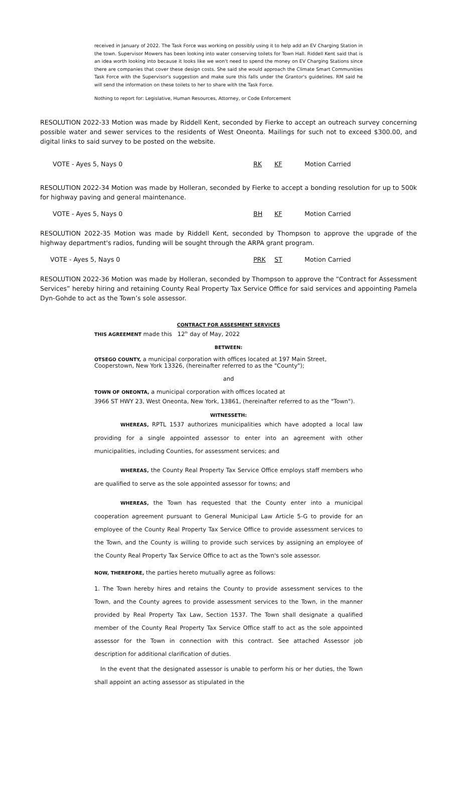received in January of 2022. The Task Force was working on possibly using it to help add an EV Charging Station in the town. Supervisor Mowers has been looking into water conserving toilets for Town Hall. Riddell Kent said that is an idea worth looking into because it looks like we won't need to spend the money on EV Charging Stations since there are companies that cover these design costs. She said she would approach the Climate Smart Communities Task Force with the Supervisor's suggestion and make sure this falls under the Grantor's guidelines. RM said he will send the information on these toilets to her to share with the Task Force.
Nothing to report for: Legislative, Human Resources, Attorney, or Code Enforcement
RESOLUTION 2022-33 Motion was made by Riddell Kent, seconded by Fierke to accept an outreach survey concerning possible water and sewer services to the residents of West Oneonta. Mailings for such not to exceed $300.00, and digital links to said survey to be posted on the website.
VOTE - Ayes 5, Nays 0 RK KF Motion Carried
RESOLUTION 2022-34 Motion was made by Holleran, seconded by Fierke to accept a bonding resolution for up to 500k for highway paving and general maintenance.
VOTE - Ayes 5, Nays 0 BH KF Motion Carried
RESOLUTION 2022-35 Motion was made by Riddell Kent, seconded by Thompson to approve the upgrade of the highway department's radios, funding will be sought through the ARPA grant program.
VOTE - Ayes 5, Nays 0 PRK ST Motion Carried
RESOLUTION 2022-36 Motion was made by Holleran, seconded by Thompson to approve the “Contract for Assessment Services” hereby hiring and retaining County Real Property Tax Service Office for said services and appointing Pamela Dyn-Gohde to act as the Town’s sole assessor.
CONTRACT FOR ASSESMENT SERVICES
THIS AGREEMENT made this 12<sup>th</sup> day of May, 2022
BETWEEN:
OTSEGO COUNTY, a municipal corporation with offices located at 197 Main Street, Cooperstown, New York 13326, (hereinafter referred to as the "County");
and
TOWN OF ONEONTA, a municipal corporation with offices located at
3966 ST HWY 23, West Oneonta, New York, 13861, (hereinafter referred to as the "Town").
WITNESSETH:
WHEREAS, RPTL 1537 authorizes municipalities which have adopted a local law providing for a single appointed assessor to enter into an agreement with other municipalities, including Counties, for assessment services; and
WHEREAS, the County Real Property Tax Service Office employs staff members who are qualified to serve as the sole appointed assessor for towns; and
WHEREAS, the Town has requested that the County enter into a municipal cooperation agreement pursuant to General Municipal Law Article 5-G to provide for an employee of the County Real Property Tax Service Office to provide assessment services to the Town, and the County is willing to provide such services by assigning an employee of the County Real Property Tax Service Office to act as the Town's sole assessor.
NOW, THEREFORE, the parties hereto mutually agree as follows:
1. The Town hereby hires and retains the County to provide assessment services to the Town, and the County agrees to provide assessment services to the Town, in the manner provided by Real Property Tax Law, Section 1537. The Town shall designate a qualified member of the County Real Property Tax Service Office staff to act as the sole appointed assessor for the Town in connection with this contract. See attached Assessor job description for additional clarification of duties.
In the event that the designated assessor is unable to perform his or her duties, the Town shall appoint an acting assessor as stipulated in the